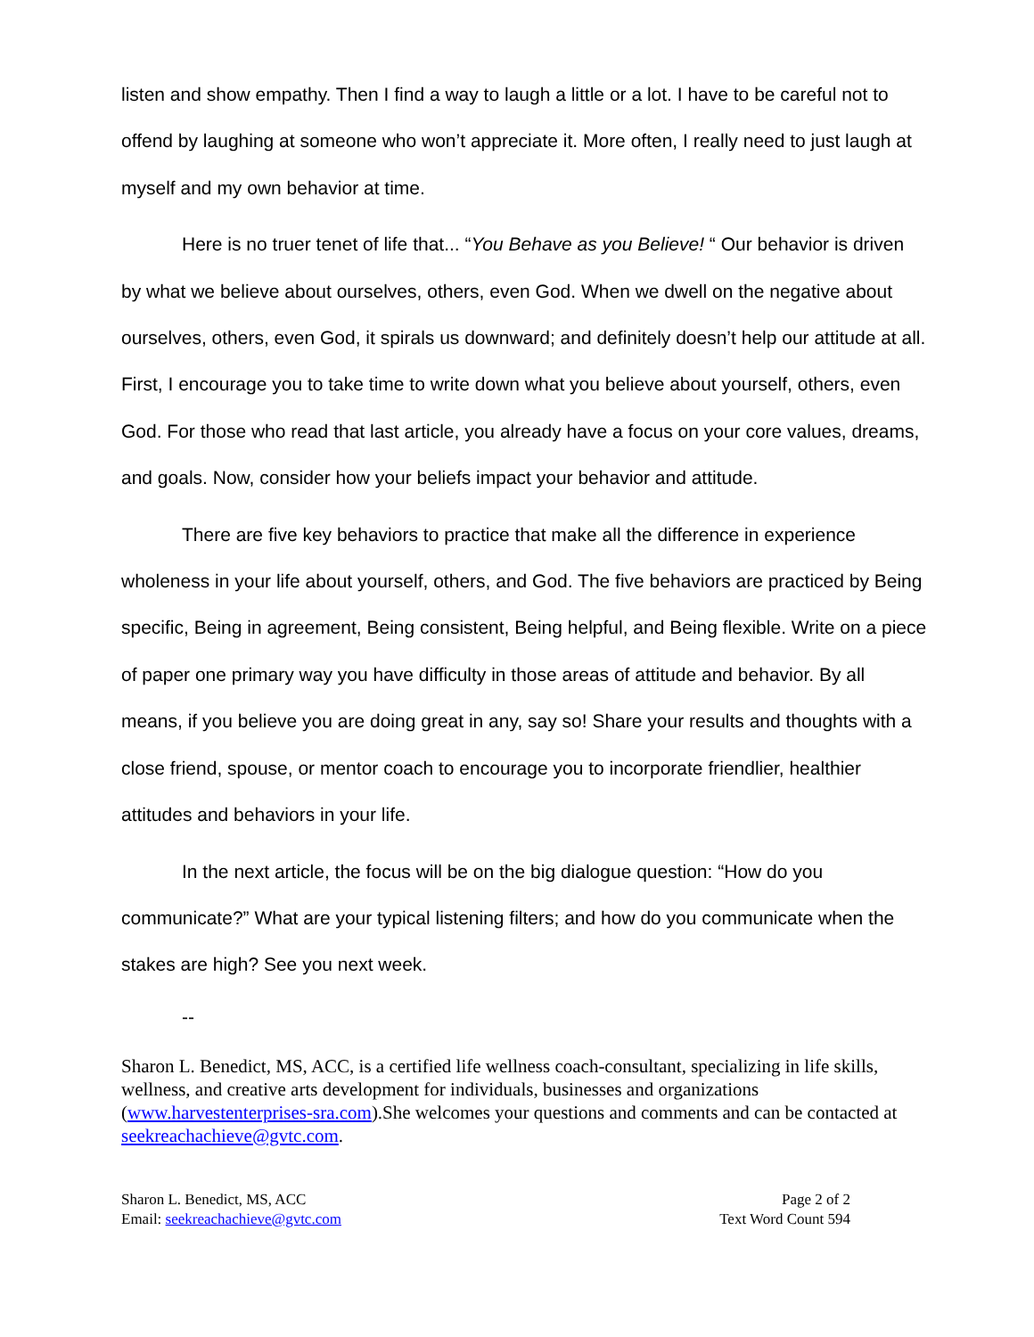listen and show empathy. Then I find a way to laugh a little or a lot. I have to be careful not to offend by laughing at someone who won’t appreciate it. More often, I really need to just laugh at myself and my own behavior at time.
Here is no truer tenet of life that... “You Behave as you Believe! “ Our behavior is driven by what we believe about ourselves, others, even God. When we dwell on the negative about ourselves, others, even God, it spirals us downward; and definitely doesn’t help our attitude at all. First, I encourage you to take time to write down what you believe about yourself, others, even God. For those who read that last article, you already have a focus on your core values, dreams, and goals. Now, consider how your beliefs impact your behavior and attitude.
There are five key behaviors to practice that make all the difference in experience wholeness in your life about yourself, others, and God. The five behaviors are practiced by Being specific, Being in agreement, Being consistent, Being helpful, and Being flexible. Write on a piece of paper one primary way you have difficulty in those areas of attitude and behavior. By all means, if you believe you are doing great in any, say so! Share your results and thoughts with a close friend, spouse, or mentor coach to encourage you to incorporate friendlier, healthier attitudes and behaviors in your life.
In the next article, the focus will be on the big dialogue question: “How do you communicate?” What are your typical listening filters; and how do you communicate when the stakes are high? See you next week.
--
Sharon L. Benedict, MS, ACC, is a certified life wellness coach-consultant, specializing in life skills, wellness, and creative arts development for individuals, businesses and organizations (www.harvestenterprises-sra.com).She welcomes your questions and comments and can be contacted at seekreachachieve@gvtc.com.
Sharon L. Benedict, MS, ACC
Email: seekreachachieve@gvtc.com
Page 2 of 2
Text Word Count 594